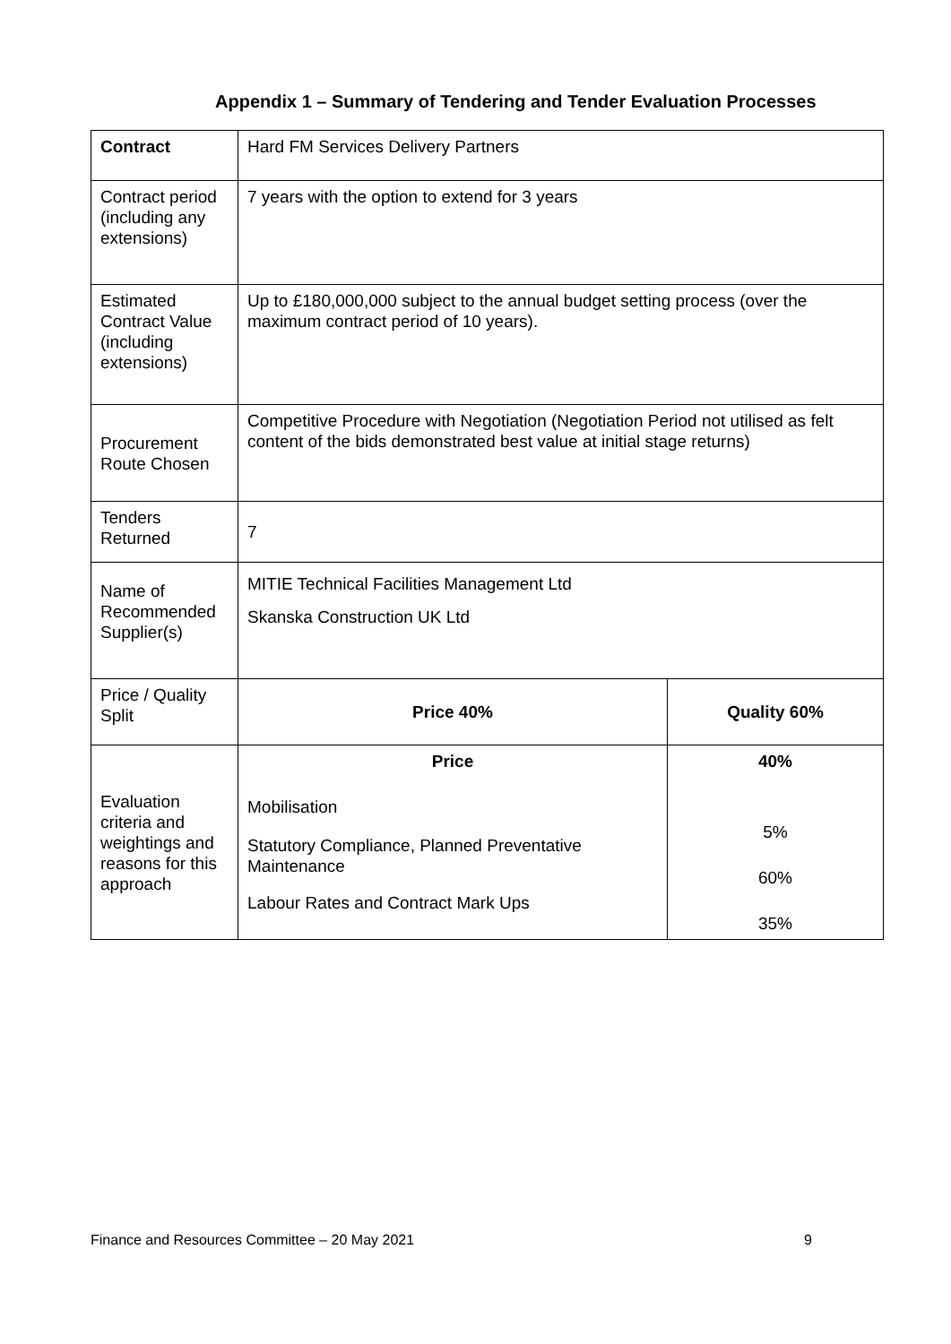Appendix 1 – Summary of Tendering and Tender Evaluation Processes
| Contract | Hard FM Services Delivery Partners | |
| Contract period (including any extensions) | 7 years with the option to extend for 3 years | |
| Estimated Contract Value (including extensions) | Up to £180,000,000 subject to the annual budget setting process (over the maximum contract period of 10 years). | |
| Procurement Route Chosen | Competitive Procedure with Negotiation (Negotiation Period not utilised as felt content of the bids demonstrated best value at initial stage returns) | |
| Tenders Returned | 7 | |
| Name of Recommended Supplier(s) | MITIE Technical Facilities Management Ltd Skanska Construction UK Ltd | |
| Price / Quality Split | Price 40% | Quality 60% |
| Evaluation criteria and weightings and reasons for this approach | Price Mobilisation Statutory Compliance, Planned Preventative Maintenance Labour Rates and Contract Mark Ups | 40% 5% 60% 35% |
Finance and Resources Committee – 20 May 2021 9